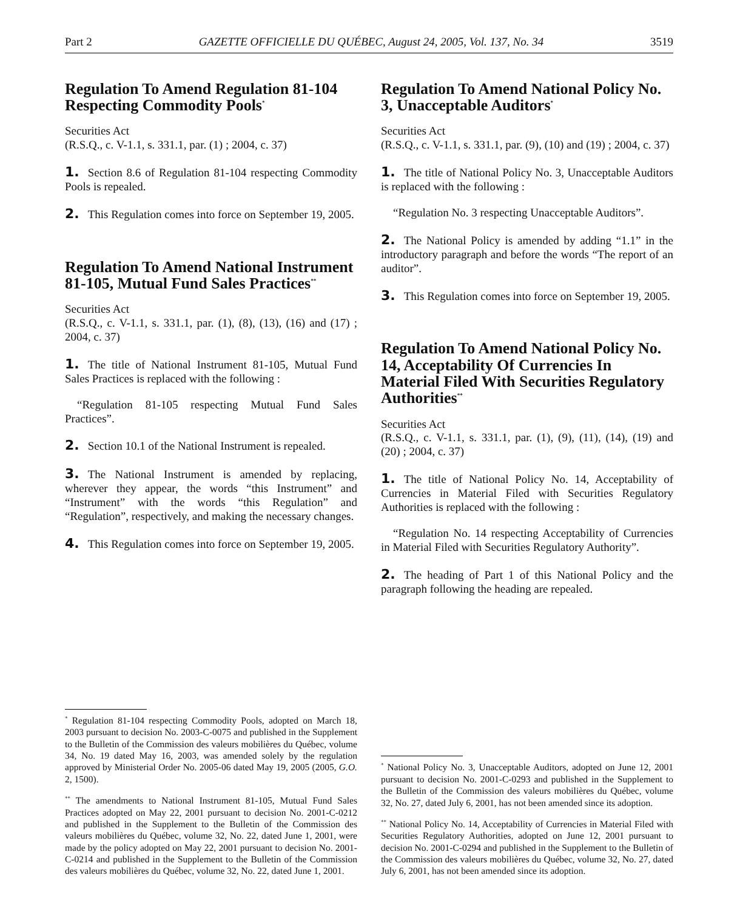Part 2 GAZETTE OFFICIELLE DU QUÉBEC, August 24, 2005, Vol. 137, No. 34 3519
Regulation To Amend Regulation 81-104 Respecting Commodity Pools<sup>*</sup>
Securities Act
(R.S.Q., c. V-1.1, s. 331.1, par. (1) ; 2004, c. 37)
1. Section 8.6 of Regulation 81-104 respecting Commodity Pools is repealed.
2. This Regulation comes into force on September 19, 2005.
Regulation To Amend National Instrument 81-105, Mutual Fund Sales Practices<sup>**</sup>
Securities Act
(R.S.Q., c. V-1.1, s. 331.1, par. (1), (8), (13), (16) and (17) ; 2004, c. 37)
1. The title of National Instrument 81-105, Mutual Fund Sales Practices is replaced with the following :
“Regulation 81-105 respecting Mutual Fund Sales Practices”.
2. Section 10.1 of the National Instrument is repealed.
3. The National Instrument is amended by replacing, wherever they appear, the words “this Instrument” and “Instrument” with the words “this Regulation” and “Regulation”, respectively, and making the necessary changes.
4. This Regulation comes into force on September 19, 2005.
<sup>*</sup> Regulation 81-104 respecting Commodity Pools, adopted on March 18, 2003 pursuant to decision No. 2003-C-0075 and published in the Supplement to the Bulletin of the Commission des valeurs mobilières du Québec, volume 34, No. 19 dated May 16, 2003, was amended solely by the regulation approved by Ministerial Order No. 2005-06 dated May 19, 2005 (2005, G.O. 2, 1500).
<sup>**</sup> The amendments to National Instrument 81-105, Mutual Fund Sales Practices adopted on May 22, 2001 pursuant to decision No. 2001-C-0212 and published in the Supplement to the Bulletin of the Commission des valeurs mobilières du Québec, volume 32, No. 22, dated June 1, 2001, were made by the policy adopted on May 22, 2001 pursuant to decision No. 2001-C-0214 and published in the Supplement to the Bulletin of the Commission des valeurs mobilières du Québec, volume 32, No. 22, dated June 1, 2001.
Regulation To Amend National Policy No. 3, Unacceptable Auditors<sup>*</sup>
Securities Act
(R.S.Q., c. V-1.1, s. 331.1, par. (9), (10) and (19) ; 2004, c. 37)
1. The title of National Policy No. 3, Unacceptable Auditors is replaced with the following :
“Regulation No. 3 respecting Unacceptable Auditors”.
2. The National Policy is amended by adding “1.1” in the introductory paragraph and before the words “The report of an auditor”.
3. This Regulation comes into force on September 19, 2005.
Regulation To Amend National Policy No. 14, Acceptability Of Currencies In Material Filed With Securities Regulatory Authorities<sup>**</sup>
Securities Act
(R.S.Q., c. V-1.1, s. 331.1, par. (1), (9), (11), (14), (19) and (20) ; 2004, c. 37)
1. The title of National Policy No. 14, Acceptability of Currencies in Material Filed with Securities Regulatory Authorities is replaced with the following :
“Regulation No. 14 respecting Acceptability of Currencies in Material Filed with Securities Regulatory Authority”.
2. The heading of Part 1 of this National Policy and the paragraph following the heading are repealed.
<sup>*</sup> National Policy No. 3, Unacceptable Auditors, adopted on June 12, 2001 pursuant to decision No. 2001-C-0293 and published in the Supplement to the Bulletin of the Commission des valeurs mobilières du Québec, volume 32, No. 27, dated July 6, 2001, has not been amended since its adoption.
<sup>**</sup> National Policy No. 14, Acceptability of Currencies in Material Filed with Securities Regulatory Authorities, adopted on June 12, 2001 pursuant to decision No. 2001-C-0294 and published in the Supplement to the Bulletin of the Commission des valeurs mobilières du Québec, volume 32, No. 27, dated July 6, 2001, has not been amended since its adoption.